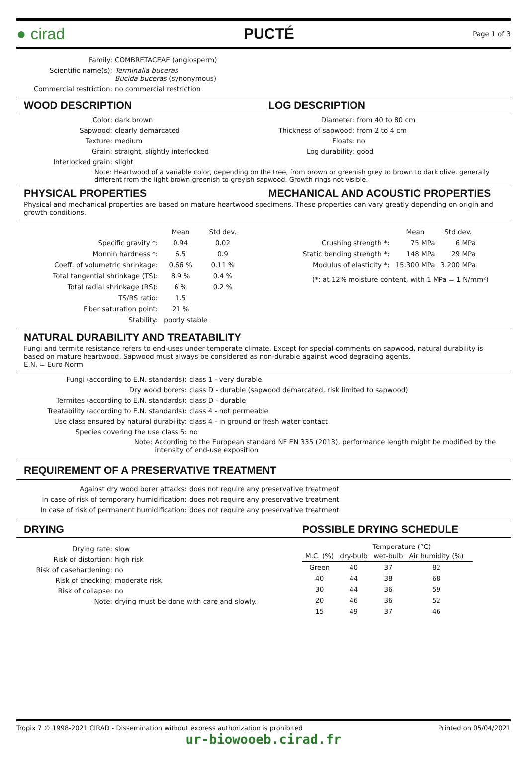● cirad PUCTÉ Page 1 of 3
Family: COMBRETACEAE (angiosperm)
Scientific name(s): Terminalia buceras
Bucida buceras (synonymous)
Commercial restriction: no commercial restriction
WOOD DESCRIPTION LOG DESCRIPTION
Color: dark brown
Sapwood: clearly demarcated
Texture: medium
Grain: straight, slightly interlocked
Interlocked grain: slight
Diameter: from 40 to 80 cm
Thickness of sapwood: from 2 to 4 cm
Floats: no
Log durability: good
Note: Heartwood of a variable color, depending on the tree, from brown or greenish grey to brown to dark olive, generally different from the light brown greenish to greyish sapwood. Growth rings not visible.
PHYSICAL PROPERTIES MECHANICAL AND ACOUSTIC PROPERTIES
Physical and mechanical properties are based on mature heartwood specimens. These properties can vary greatly depending on origin and growth conditions.
| | Mean | Std dev. |
| --- | --- | --- |
| Specific gravity *: | 0.94 | 0.02 |
| Monnin hardness *: | 6.5 | 0.9 |
| Coeff. of volumetric shrinkage: | 0.66 % | 0.11 % |
| Total tangential shrinkage (TS): | 8.9 % | 0.4 % |
| Total radial shrinkage (RS): | 6 % | 0.2 % |
| TS/RS ratio: | 1.5 | |
| Fiber saturation point: | 21 % | |
| Stability: | poorly stable | |
| | Mean | Std dev. |
| --- | --- | --- |
| Crushing strength *: | 75 MPa | 6 MPa |
| Static bending strength *: | 148 MPa | 29 MPa |
| Modulus of elasticity *: | 15.300 MPa | 3.200 MPa |
(*: at 12% moisture content, with 1 MPa = 1 N/mm²)
NATURAL DURABILITY AND TREATABILITY
Fungi and termite resistance refers to end-uses under temperate climate. Except for special comments on sapwood, natural durability is based on mature heartwood. Sapwood must always be considered as non-durable against wood degrading agents.
E.N. = Euro Norm
Fungi (according to E.N. standards): class 1 - very durable
Dry wood borers: class D - durable (sapwood demarcated, risk limited to sapwood)
Termites (according to E.N. standards): class D - durable
Treatability (according to E.N. standards): class 4 - not permeable
Use class ensured by natural durability: class 4 - in ground or fresh water contact
Species covering the use class 5: no
Note: According to the European standard NF EN 335 (2013), performance length might be modified by the intensity of end-use exposition
REQUIREMENT OF A PRESERVATIVE TREATMENT
Against dry wood borer attacks: does not require any preservative treatment
In case of risk of temporary humidification: does not require any preservative treatment
In case of risk of permanent humidification: does not require any preservative treatment
DRYING POSSIBLE DRYING SCHEDULE
Drying rate: slow
Risk of distortion: high risk
Risk of casehardening: no
Risk of checking: moderate risk
Risk of collapse: no
Note: drying must be done with care and slowly.
| | Temperature (°C) | | | |
| --- | --- | --- | --- | --- |
| M.C. (%) | dry-bulb | wet-bulb | Air humidity (%) | |
| Green | 40 | 37 | 82 | |
| 40 | 44 | 38 | 68 | |
| 30 | 44 | 36 | 59 | |
| 20 | 46 | 36 | 52 | |
| 15 | 49 | 37 | 46 | |
Tropix 7 © 1998-2021 CIRAD - Dissemination without express authorization is prohibited Printed on 05/04/2021
ur-biowooeb.cirad.fr